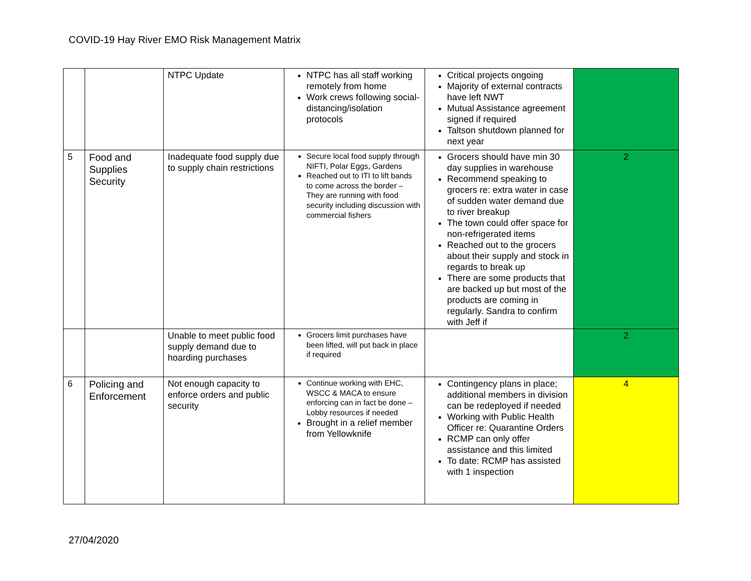COVID-19 Hay River EMO Risk Management Matrix
| | | NTPC Update | NTPC has all staff working remotely from home Work crews following social-distancing/isolation protocols | Critical projects ongoing Majority of external contracts have left NWT Mutual Assistance agreement signed if required Taltson shutdown planned for next year | |
| 5 | Food and Supplies Security | Inadequate food supply due to supply chain restrictions | Secure local food supply through NIFTI, Polar Eggs, Gardens Reached out to ITI to lift bands to come across the border – They are running with food security including discussion with commercial fishers | Grocers should have min 30 day supplies in warehouse Recommend speaking to grocers re: extra water in case of sudden water demand due to river breakup The town could offer space for non-refrigerated items Reached out to the grocers about their supply and stock in regards to break up There are some products that are backed up but most of the products are coming in regularly. Sandra to confirm with Jeff if | 2 |
| | | Unable to meet public food supply demand due to hoarding purchases | Grocers limit purchases have been lifted, will put back in place if required | | 2 |
| 6 | Policing and Enforcement | Not enough capacity to enforce orders and public security | Continue working with EHC, WSCC & MACA to ensure enforcing can in fact be done – Lobby resources if needed Brought in a relief member from Yellowknife | Contingency plans in place; additional members in division can be redeployed if needed Working with Public Health Officer re: Quarantine Orders RCMP can only offer assistance and this limited To date: RCMP has assisted with 1 inspection | 4 |
27/04/2020